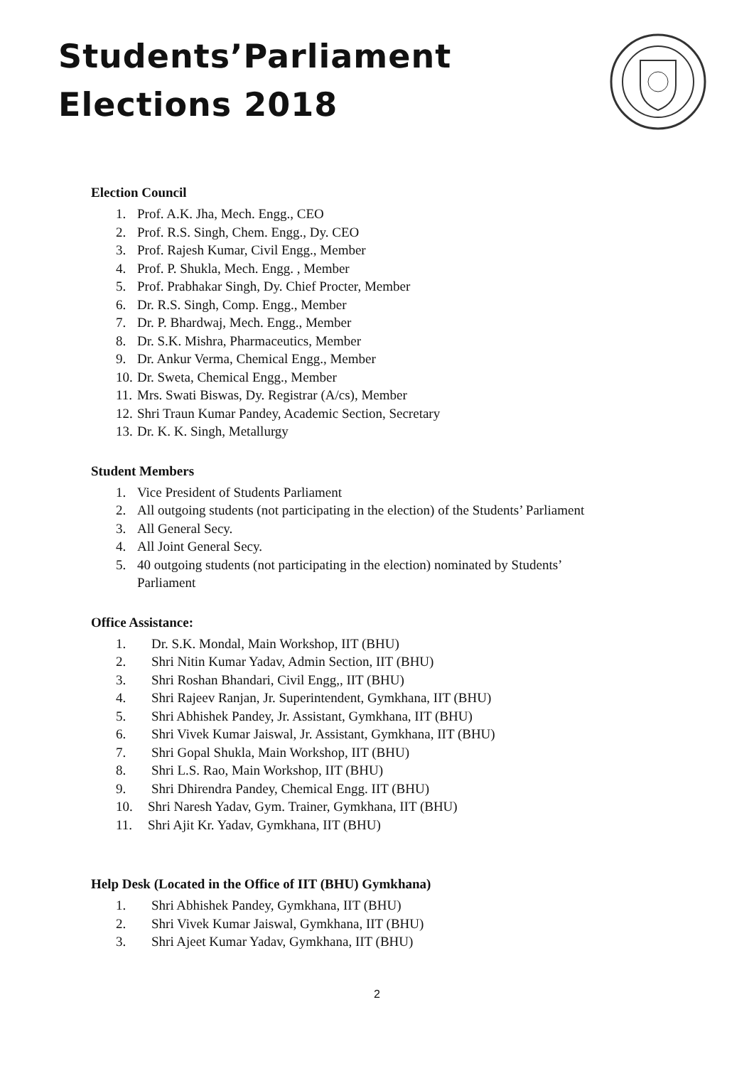Students’Parliament
Elections 2018
Election Council
1. Prof. A.K. Jha, Mech. Engg., CEO
2. Prof. R.S. Singh, Chem. Engg., Dy. CEO
3. Prof. Rajesh Kumar, Civil Engg., Member
4. Prof. P. Shukla, Mech. Engg. , Member
5. Prof. Prabhakar Singh, Dy. Chief Procter, Member
6. Dr. R.S. Singh, Comp. Engg., Member
7. Dr. P. Bhardwaj, Mech. Engg., Member
8. Dr. S.K. Mishra, Pharmaceutics, Member
9. Dr. Ankur Verma, Chemical Engg., Member
10. Dr. Sweta, Chemical Engg., Member
11. Mrs. Swati Biswas, Dy. Registrar (A/cs), Member
12. Shri Traun Kumar Pandey, Academic Section, Secretary
13. Dr. K. K. Singh, Metallurgy
Student Members
1. Vice President of Students Parliament
2. All outgoing students (not participating in the election) of the Students’ Parliament
3. All General Secy.
4. All Joint General Secy.
5. 40 outgoing students (not participating in the election) nominated by Students’
Parliament
Office Assistance:
1. Dr. S.K. Mondal, Main Workshop, IIT (BHU)
2. Shri Nitin Kumar Yadav, Admin Section, IIT (BHU)
3. Shri Roshan Bhandari, Civil Engg,, IIT (BHU)
4. Shri Rajeev Ranjan, Jr. Superintendent, Gymkhana, IIT (BHU)
5. Shri Abhishek Pandey, Jr. Assistant, Gymkhana, IIT (BHU)
6. Shri Vivek Kumar Jaiswal, Jr. Assistant, Gymkhana, IIT (BHU)
7. Shri Gopal Shukla, Main Workshop, IIT (BHU)
8. Shri L.S. Rao, Main Workshop, IIT (BHU)
9. Shri Dhirendra Pandey, Chemical Engg. IIT (BHU)
10. Shri Naresh Yadav, Gym. Trainer, Gymkhana, IIT (BHU)
11. Shri Ajit Kr. Yadav, Gymkhana, IIT (BHU)
Help Desk (Located in the Office of IIT (BHU) Gymkhana)
1. Shri Abhishek Pandey, Gymkhana, IIT (BHU)
2. Shri Vivek Kumar Jaiswal, Gymkhana, IIT (BHU)
3. Shri Ajeet Kumar Yadav, Gymkhana, IIT (BHU)
2